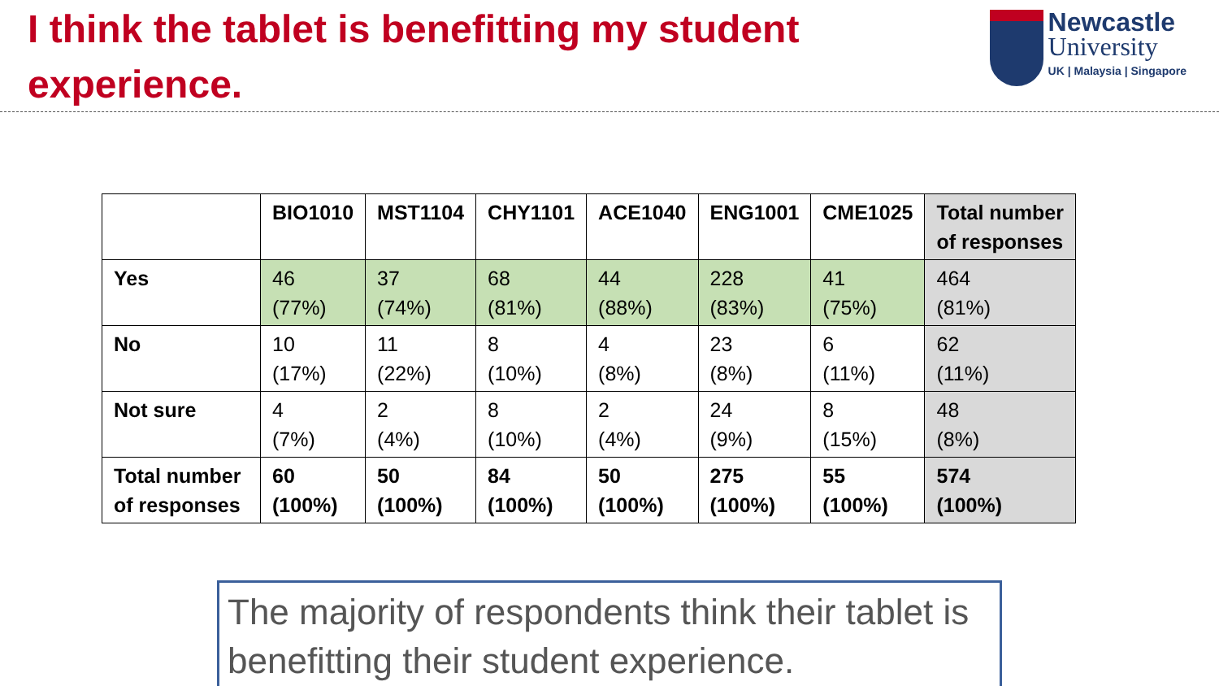I think the tablet is benefitting my student experience.
Newcastle
University
UK | Malaysia | Singapore
| | BIO1010 | MST1104 | CHY1101 | ACE1040 | ENG1001 | CME1025 | Total number of responses |
| --- | --- | --- | --- | --- | --- | --- | --- |
| Yes | 46 (77%) | 37 (74%) | 68 (81%) | 44 (88%) | 228 (83%) | 41 (75%) | 464 (81%) |
| No | 10 (17%) | 11 (22%) | 8 (10%) | 4 (8%) | 23 (8%) | 6 (11%) | 62 (11%) |
| Not sure | 4 (7%) | 2 (4%) | 8 (10%) | 2 (4%) | 24 (9%) | 8 (15%) | 48 (8%) |
| Total number of responses | 60 (100%) | 50 (100%) | 84 (100%) | 50 (100%) | 275 (100%) | 55 (100%) | 574 (100%) |
The majority of respondents think their tablet is benefitting their student experience.